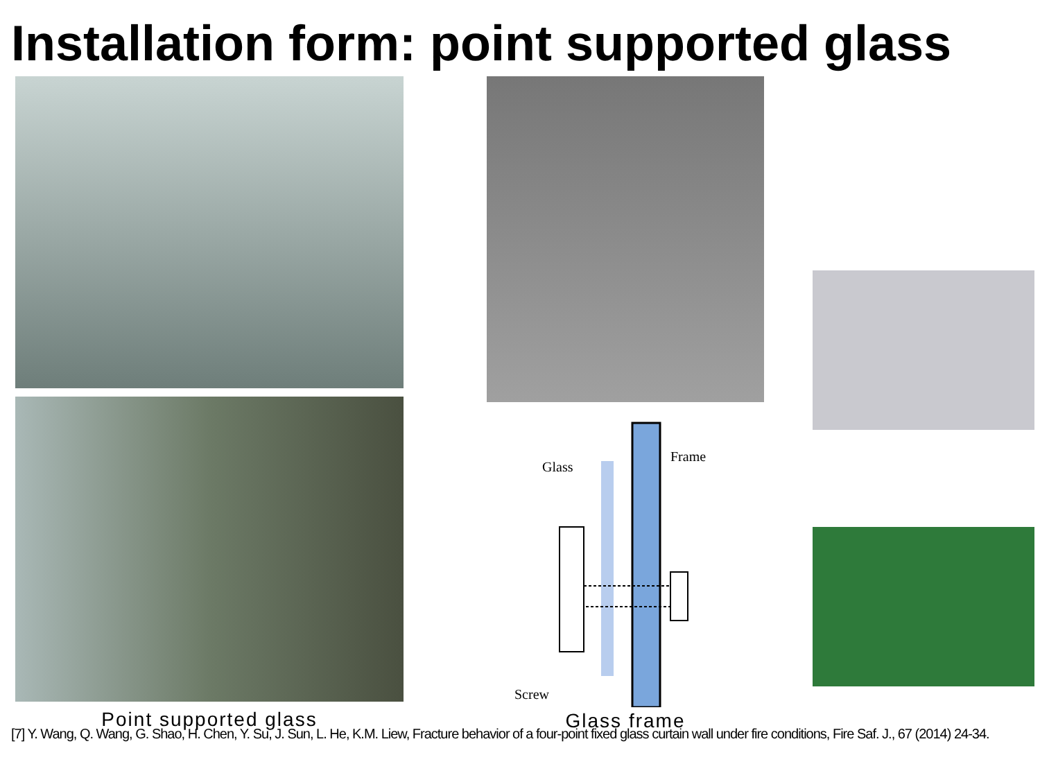Installation form: point supported glass
Point supported glass
Glass
Frame
Screw
Glass frame
[7] Y. Wang, Q. Wang, G. Shao, H. Chen, Y. Su, J. Sun, L. He, K.M. Liew, Fracture behavior of a four-point fixed glass curtain wall under fire conditions, Fire Saf. J., 67 (2014) 24-34.